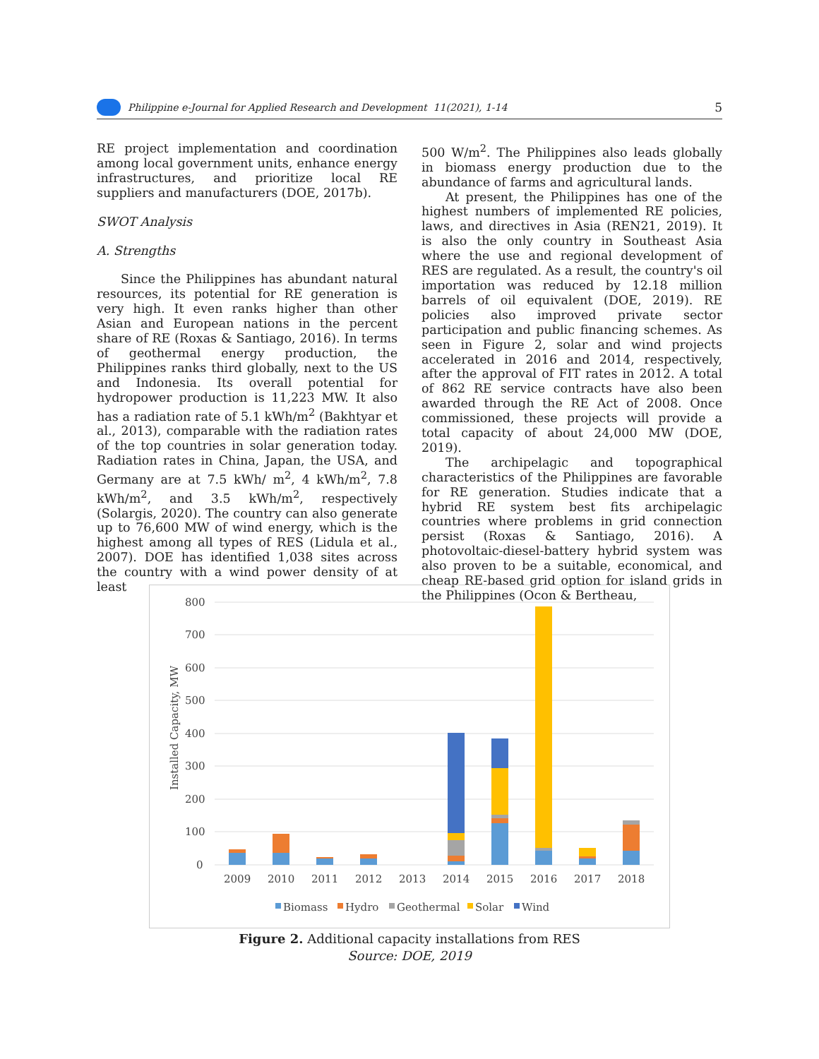Philippine e-Journal for Applied Research and Development 11(2021), 1-14 5
RE project implementation and coordination among local government units, enhance energy infrastructures, and prioritize local RE suppliers and manufacturers (DOE, 2017b).
SWOT Analysis
A. Strengths
Since the Philippines has abundant natural resources, its potential for RE generation is very high. It even ranks higher than other Asian and European nations in the percent share of RE (Roxas & Santiago, 2016). In terms of geothermal energy production, the Philippines ranks third globally, next to the US and Indonesia. Its overall potential for hydropower production is 11,223 MW. It also has a radiation rate of 5.1 kWh/m<sup>2</sup> (Bakhtyar et al., 2013), comparable with the radiation rates of the top countries in solar generation today. Radiation rates in China, Japan, the USA, and Germany are at 7.5 kWh/ m<sup>2</sup>, 4 kWh/m<sup>2</sup>, 7.8 kWh/m<sup>2</sup>, and 3.5 kWh/m<sup>2</sup>, respectively (Solargis, 2020). The country can also generate up to 76,600 MW of wind energy, which is the highest among all types of RES (Lidula et al., 2007). DOE has identified 1,038 sites across the country with a wind power density of at least
500 W/m<sup>2</sup>. The Philippines also leads globally in biomass energy production due to the abundance of farms and agricultural lands.
At present, the Philippines has one of the highest numbers of implemented RE policies, laws, and directives in Asia (REN21, 2019). It is also the only country in Southeast Asia where the use and regional development of RES are regulated. As a result, the country's oil importation was reduced by 12.18 million barrels of oil equivalent (DOE, 2019). RE policies also improved private sector participation and public financing schemes. As seen in Figure 2, solar and wind projects accelerated in 2016 and 2014, respectively, after the approval of FIT rates in 2012. A total of 862 RE service contracts have also been awarded through the RE Act of 2008. Once commissioned, these projects will provide a total capacity of about 24,000 MW (DOE, 2019).
The archipelagic and topographical characteristics of the Philippines are favorable for RE generation. Studies indicate that a hybrid RE system best fits archipelagic countries where problems in grid connection persist (Roxas & Santiago, 2016). A photovoltaic-diesel-battery hybrid system was also proven to be a suitable, economical, and cheap RE-based grid option for island grids in the Philippines (Ocon & Bertheau,
800
700
600
500
400
300
200
100
0
Installed Capacity, MW
2009
2010
2011
2012
2013
2014
2015
2016
2017
2018
Biomass
Hydro
Geothermal
Solar
Wind
Figure 2. Additional capacity installations from RES
Source: DOE, 2019